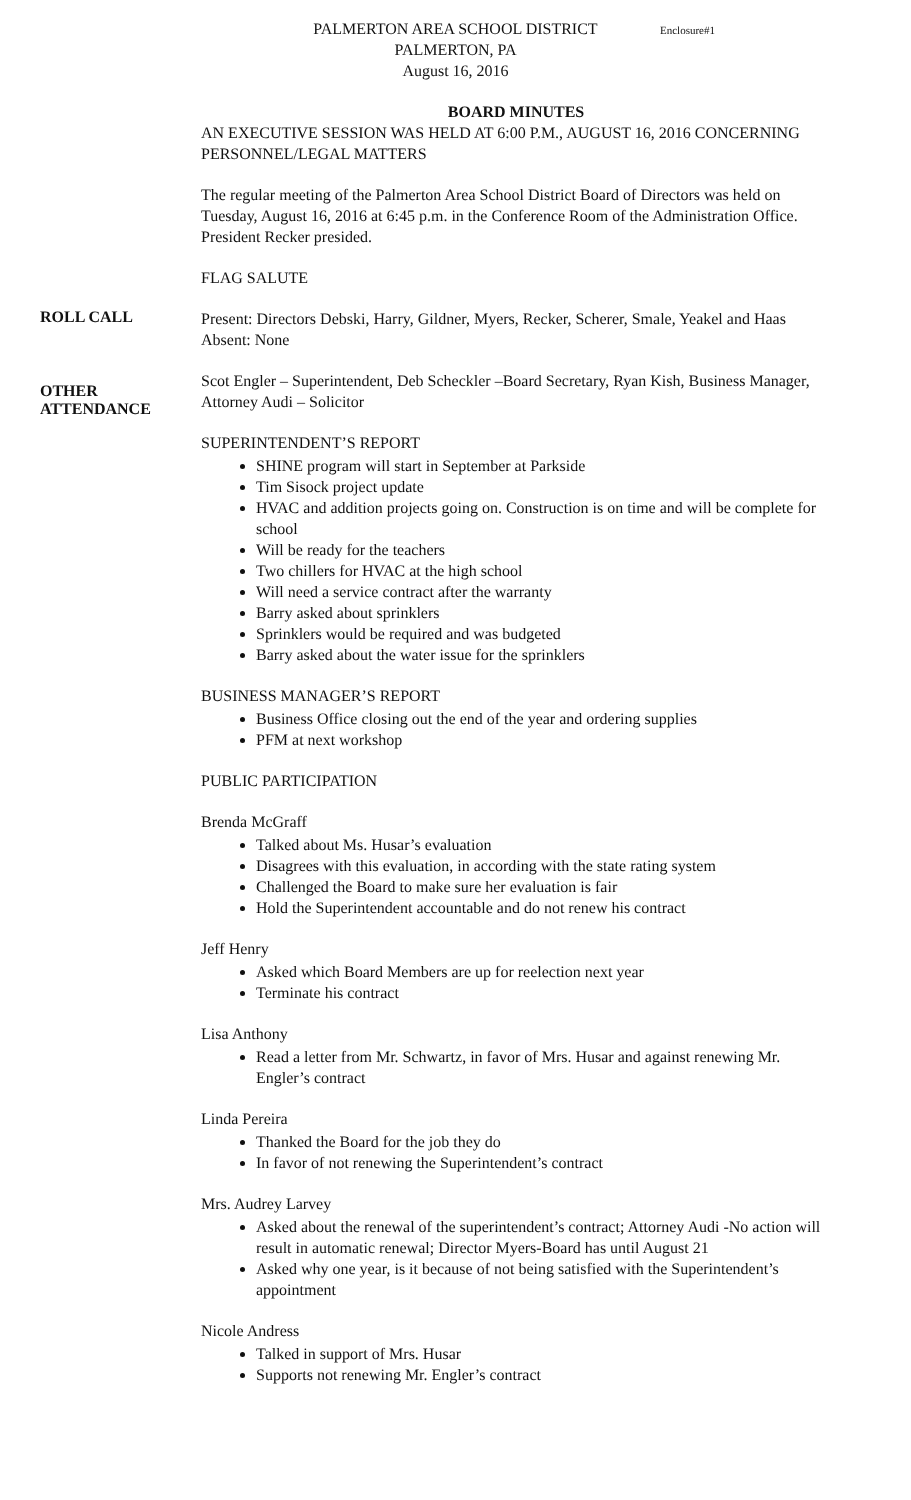PALMERTON AREA SCHOOL DISTRICT Enclosure#1
PALMERTON, PA
August 16, 2016
BOARD MINUTES
AN EXECUTIVE SESSION WAS HELD AT 6:00 P.M., AUGUST 16, 2016 CONCERNING PERSONNEL/LEGAL MATTERS
The regular meeting of the Palmerton Area School District Board of Directors was held on Tuesday, August 16, 2016 at 6:45 p.m. in the Conference Room of the Administration Office. President Recker presided.
FLAG SALUTE
ROLL CALL
Present: Directors Debski, Harry, Gildner, Myers, Recker, Scherer, Smale, Yeakel and Haas
Absent: None
OTHER ATTENDANCE
Scot Engler – Superintendent, Deb Scheckler –Board Secretary, Ryan Kish, Business Manager, Attorney Audi – Solicitor
SUPERINTENDENT’S REPORT
SHINE program will start in September at Parkside
Tim Sisock project update
HVAC and addition projects going on. Construction is on time and will be complete for school
Will be ready for the teachers
Two chillers for HVAC at the high school
Will need a service contract after the warranty
Barry asked about sprinklers
Sprinklers would be required and was budgeted
Barry asked about the water issue for the sprinklers
BUSINESS MANAGER’S REPORT
Business Office closing out the end of the year and ordering supplies
PFM at next workshop
PUBLIC PARTICIPATION
Brenda McGraff
Talked about Ms. Husar’s evaluation
Disagrees with this evaluation, in according with the state rating system
Challenged the Board to make sure her evaluation is fair
Hold the Superintendent accountable and do not renew his contract
Jeff Henry
Asked which Board Members are up for reelection next year
Terminate his contract
Lisa Anthony
Read a letter from Mr. Schwartz, in favor of Mrs. Husar and against renewing Mr. Engler’s contract
Linda Pereira
Thanked the Board for the job they do
In favor of not renewing the Superintendent’s contract
Mrs. Audrey Larvey
Asked about the renewal of the superintendent’s contract; Attorney Audi -No action will result in automatic renewal; Director Myers-Board has until August 21
Asked why one year, is it because of not being satisfied with the Superintendent’s appointment
Nicole Andress
Talked in support of Mrs. Husar
Supports not renewing Mr. Engler’s contract